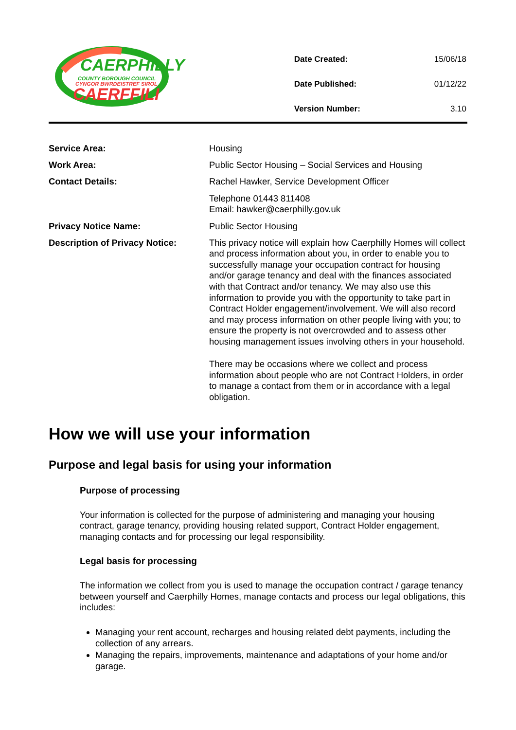CAERPHILLY
COUNTY BOROUGH COUNCIL
CYNGOR BWRDEISTREF SIROL
CAERFFILI
| Date Created: | 15/06/18 |
| Date Published: | 01/12/22 |
| Version Number: | 3.10 |
| Service Area: | Housing |
| Work Area: | Public Sector Housing – Social Services and Housing |
| Contact Details: | Rachel Hawker, Service Development Officer Telephone 01443 811408 Email: hawker@caerphilly.gov.uk |
| Privacy Notice Name: | Public Sector Housing |
| Description of Privacy Notice: | This privacy notice will explain how Caerphilly Homes will collect and process information about you, in order to enable you to successfully manage your occupation contract for housing and/or garage tenancy and deal with the finances associated with that Contract and/or tenancy. We may also use this information to provide you with the opportunity to take part in Contract Holder engagement/involvement. We will also record and may process information on other people living with you; to ensure the property is not overcrowded and to assess other housing management issues involving others in your household. There may be occasions where we collect and process information about people who are not Contract Holders, in order to manage a contact from them or in accordance with a legal obligation. |
How we will use your information
Purpose and legal basis for using your information
Purpose of processing
Your information is collected for the purpose of administering and managing your housing contract, garage tenancy, providing housing related support, Contract Holder engagement, managing contacts and for processing our legal responsibility.
Legal basis for processing
The information we collect from you is used to manage the occupation contract / garage tenancy between yourself and Caerphilly Homes, manage contacts and process our legal obligations, this includes:
Managing your rent account, recharges and housing related debt payments, including the collection of any arrears.
Managing the repairs, improvements, maintenance and adaptations of your home and/or garage.